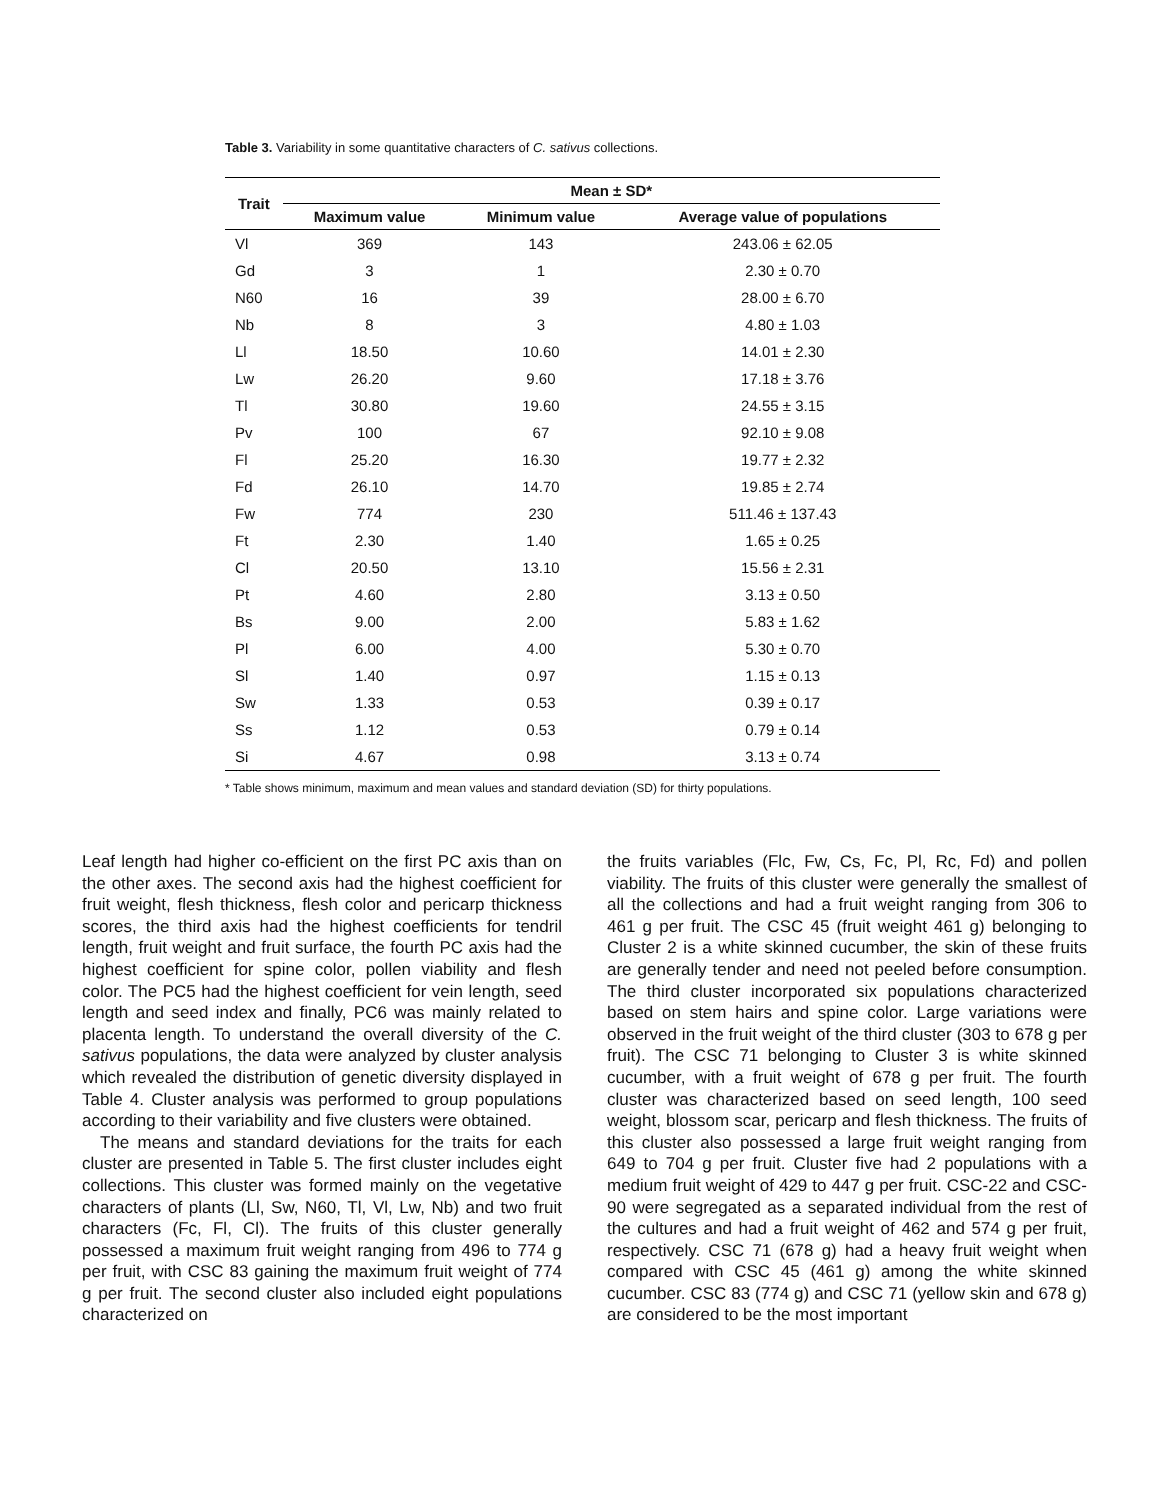Table 3. Variability in some quantitative characters of C. sativus collections.
| Trait | Mean ± SD* | | |
| --- | --- | --- | --- |
| | Maximum value | Minimum value | Average value of populations |
| Vl | 369 | 143 | 243.06 ± 62.05 |
| Gd | 3 | 1 | 2.30 ± 0.70 |
| N60 | 16 | 39 | 28.00 ± 6.70 |
| Nb | 8 | 3 | 4.80 ± 1.03 |
| Ll | 18.50 | 10.60 | 14.01 ± 2.30 |
| Lw | 26.20 | 9.60 | 17.18 ± 3.76 |
| Tl | 30.80 | 19.60 | 24.55 ± 3.15 |
| Pv | 100 | 67 | 92.10 ± 9.08 |
| Fl | 25.20 | 16.30 | 19.77 ± 2.32 |
| Fd | 26.10 | 14.70 | 19.85 ± 2.74 |
| Fw | 774 | 230 | 511.46 ± 137.43 |
| Ft | 2.30 | 1.40 | 1.65 ± 0.25 |
| Cl | 20.50 | 13.10 | 15.56 ± 2.31 |
| Pt | 4.60 | 2.80 | 3.13 ± 0.50 |
| Bs | 9.00 | 2.00 | 5.83 ± 1.62 |
| Pl | 6.00 | 4.00 | 5.30 ± 0.70 |
| Sl | 1.40 | 0.97 | 1.15 ± 0.13 |
| Sw | 1.33 | 0.53 | 0.39 ± 0.17 |
| Ss | 1.12 | 0.53 | 0.79 ± 0.14 |
| Si | 4.67 | 0.98 | 3.13 ± 0.74 |
* Table shows minimum, maximum and mean values and standard deviation (SD) for thirty populations.
Leaf length had higher co-efficient on the first PC axis than on the other axes. The second axis had the highest coefficient for fruit weight, flesh thickness, flesh color and pericarp thickness scores, the third axis had the highest coefficients for tendril length, fruit weight and fruit surface, the fourth PC axis had the highest coefficient for spine color, pollen viability and flesh color. The PC5 had the highest coefficient for vein length, seed length and seed index and finally, PC6 was mainly related to placenta length. To understand the overall diversity of the C. sativus populations, the data were analyzed by cluster analysis which revealed the distribution of genetic diversity displayed in Table 4. Cluster analysis was performed to group populations according to their variability and five clusters were obtained.
The means and standard deviations for the traits for each cluster are presented in Table 5. The first cluster includes eight collections. This cluster was formed mainly on the vegetative characters of plants (Ll, Sw, N60, Tl, Vl, Lw, Nb) and two fruit characters (Fc, Fl, Cl). The fruits of this cluster generally possessed a maximum fruit weight ranging from 496 to 774 g per fruit, with CSC 83 gaining the maximum fruit weight of 774 g per fruit. The second cluster also included eight populations characterized on
the fruits variables (Flc, Fw, Cs, Fc, Pl, Rc, Fd) and pollen viability. The fruits of this cluster were generally the smallest of all the collections and had a fruit weight ranging from 306 to 461 g per fruit. The CSC 45 (fruit weight 461 g) belonging to Cluster 2 is a white skinned cucumber, the skin of these fruits are generally tender and need not peeled before consumption. The third cluster incorporated six populations characterized based on stem hairs and spine color. Large variations were observed in the fruit weight of the third cluster (303 to 678 g per fruit). The CSC 71 belonging to Cluster 3 is white skinned cucumber, with a fruit weight of 678 g per fruit. The fourth cluster was characterized based on seed length, 100 seed weight, blossom scar, pericarp and flesh thickness. The fruits of this cluster also possessed a large fruit weight ranging from 649 to 704 g per fruit. Cluster five had 2 populations with a medium fruit weight of 429 to 447 g per fruit. CSC-22 and CSC-90 were segregated as a separated individual from the rest of the cultures and had a fruit weight of 462 and 574 g per fruit, respectively. CSC 71 (678 g) had a heavy fruit weight when compared with CSC 45 (461 g) among the white skinned cucumber. CSC 83 (774 g) and CSC 71 (yellow skin and 678 g) are considered to be the most important